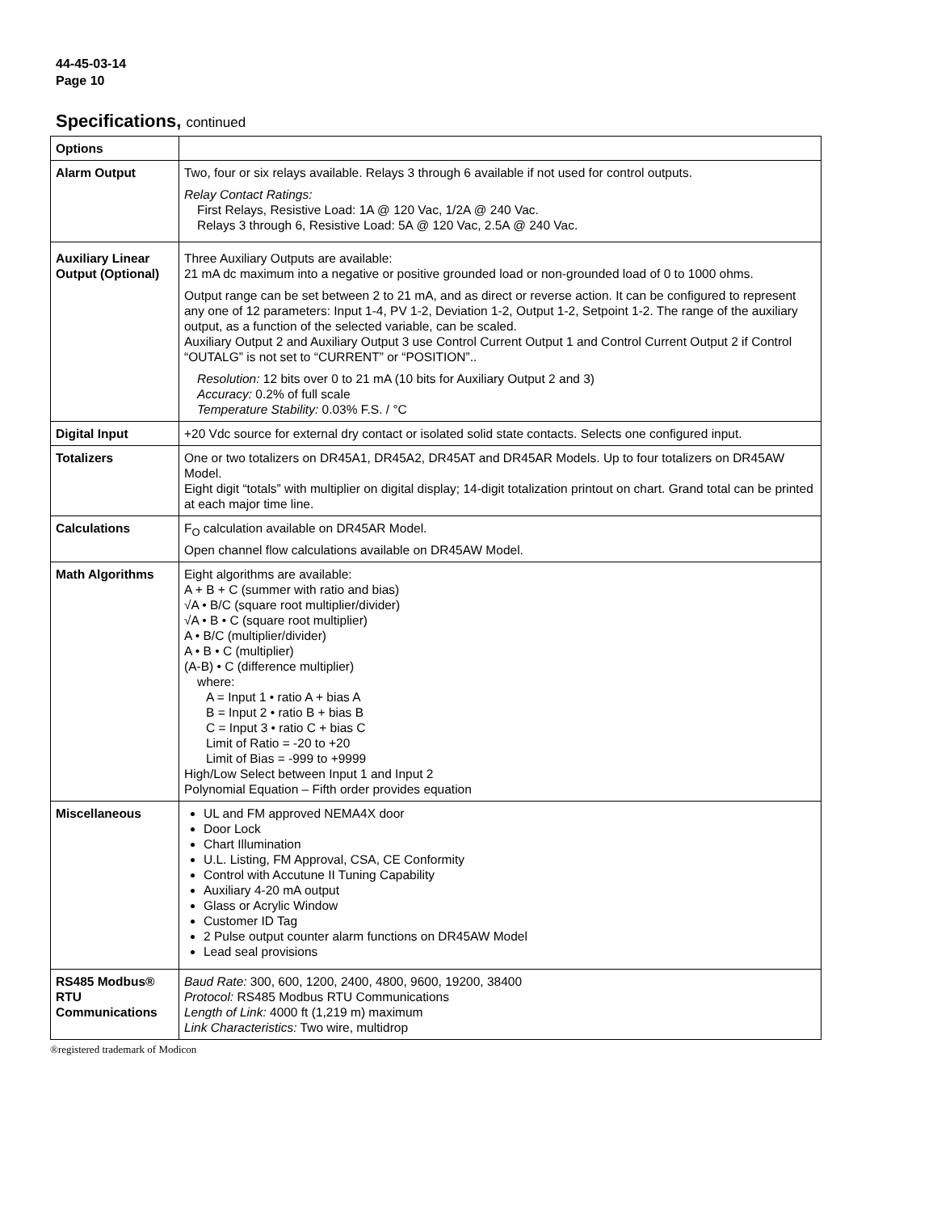44-45-03-14
Page 10
Specifications, continued
| Options | |
| --- | --- |
| Alarm Output | Two, four or six relays available. Relays 3 through 6 available if not used for control outputs. Relay Contact Ratings: First Relays, Resistive Load: 1A @ 120 Vac, 1/2A @ 240 Vac. Relays 3 through 6, Resistive Load: 5A @ 120 Vac, 2.5A @ 240 Vac. |
| Auxiliary Linear Output (Optional) | Three Auxiliary Outputs are available: 21 mA dc maximum into a negative or positive grounded load or non-grounded load of 0 to 1000 ohms. Output range can be set between 2 to 21 mA, and as direct or reverse action. It can be configured to represent any one of 12 parameters: Input 1-4, PV 1-2, Deviation 1-2, Output 1-2, Setpoint 1-2. The range of the auxiliary output, as a function of the selected variable, can be scaled. Auxiliary Output 2 and Auxiliary Output 3 use Control Current Output 1 and Control Current Output 2 if Control “OUTALG” is not set to “CURRENT” or “POSITION”.. Resolution: 12 bits over 0 to 21 mA (10 bits for Auxiliary Output 2 and 3) Accuracy: 0.2% of full scale Temperature Stability: 0.03% F.S. / °C |
| Digital Input | +20 Vdc source for external dry contact or isolated solid state contacts. Selects one configured input. |
| Totalizers | One or two totalizers on DR45A1, DR45A2, DR45AT and DR45AR Models. Up to four totalizers on DR45AW Model. Eight digit “totals” with multiplier on digital display; 14-digit totalization printout on chart. Grand total can be printed at each major time line. |
| Calculations | F<sub>O</sub> calculation available on DR45AR Model. Open channel flow calculations available on DR45AW Model. |
| Math Algorithms | Eight algorithms are available: A + B + C (summer with ratio and bias) √A • B/C (square root multiplier/divider) √A • B • C (square root multiplier) A • B/C (multiplier/divider) A • B • C (multiplier) (A-B) • C (difference multiplier) where: A = Input 1 • ratio A + bias A B = Input 2 • ratio B + bias B C = Input 3 • ratio C + bias C Limit of Ratio = -20 to +20 Limit of Bias = -999 to +9999 High/Low Select between Input 1 and Input 2 Polynomial Equation – Fifth order provides equation |
| Miscellaneous | UL and FM approved NEMA4X door Door Lock Chart Illumination U.L. Listing, FM Approval, CSA, CE Conformity Control with Accutune II Tuning Capability Auxiliary 4-20 mA output Glass or Acrylic Window Customer ID Tag 2 Pulse output counter alarm functions on DR45AW Model Lead seal provisions |
| RS485 Modbus® RTU Communications | Baud Rate: 300, 600, 1200, 2400, 4800, 9600, 19200, 38400 Protocol: RS485 Modbus RTU Communications Length of Link: 4000 ft (1,219 m) maximum Link Characteristics: Two wire, multidrop |
®registered trademark of Modicon